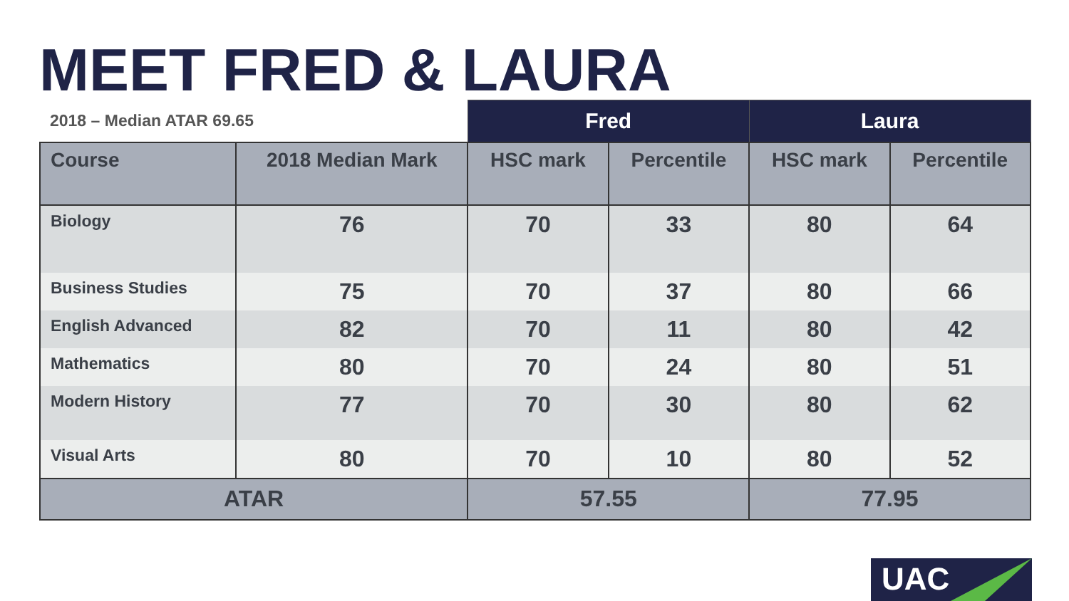MEET FRED & LAURA
| 2018 – Median ATAR 69.65 | | Fred | | Laura | |
| --- | --- | --- | --- | --- | --- |
| Course | 2018 Median Mark | HSC mark | Percentile | HSC mark | Percentile |
| Biology | 76 | 70 | 33 | 80 | 64 |
| Business Studies | 75 | 70 | 37 | 80 | 66 |
| English Advanced | 82 | 70 | 11 | 80 | 42 |
| Mathematics | 80 | 70 | 24 | 80 | 51 |
| Modern History | 77 | 70 | 30 | 80 | 62 |
| Visual Arts | 80 | 70 | 10 | 80 | 52 |
| ATAR | | 57.55 | | 77.95 | |
UAC